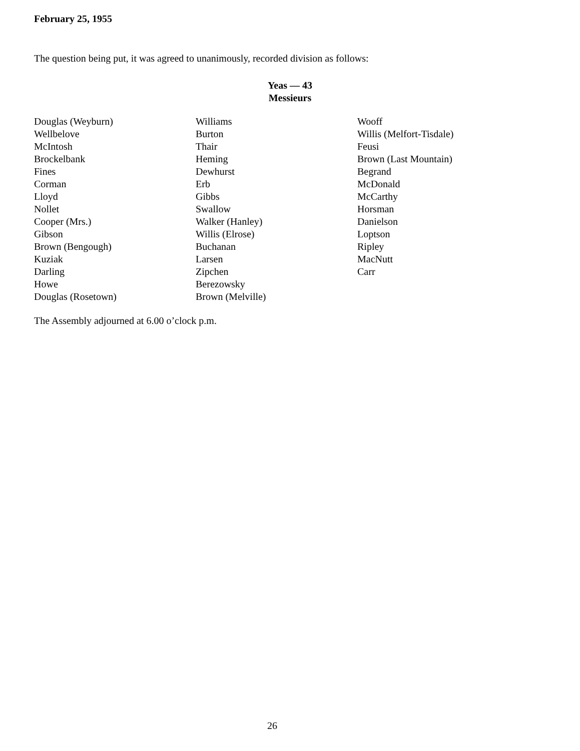February 25, 1955
The question being put, it was agreed to unanimously, recorded division as follows:
Yeas — 43
Messieurs
| Douglas (Weyburn) | Williams | Wooff |
| Wellbelove | Burton | Willis (Melfort-Tisdale) |
| McIntosh | Thair | Feusi |
| Brockelbank | Heming | Brown (Last Mountain) |
| Fines | Dewhurst | Begrand |
| Corman | Erb | McDonald |
| Lloyd | Gibbs | McCarthy |
| Nollet | Swallow | Horsman |
| Cooper (Mrs.) | Walker (Hanley) | Danielson |
| Gibson | Willis (Elrose) | Loptson |
| Brown (Bengough) | Buchanan | Ripley |
| Kuziak | Larsen | MacNutt |
| Darling | Zipchen | Carr |
| Howe | Berezowsky | |
| Douglas (Rosetown) | Brown (Melville) | |
The Assembly adjourned at 6.00 o’clock p.m.
26